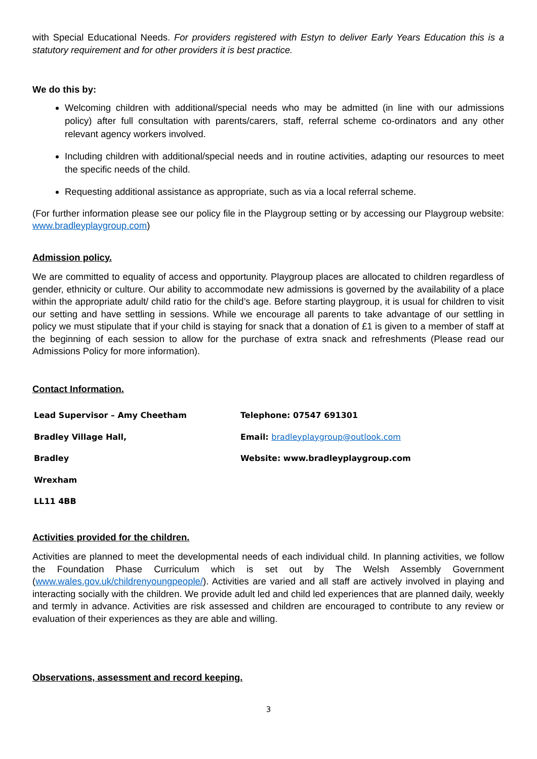with Special Educational Needs. For providers registered with Estyn to deliver Early Years Education this is a statutory requirement and for other providers it is best practice.
We do this by:
Welcoming children with additional/special needs who may be admitted (in line with our admissions policy) after full consultation with parents/carers, staff, referral scheme co-ordinators and any other relevant agency workers involved.
Including children with additional/special needs and in routine activities, adapting our resources to meet the specific needs of the child.
Requesting additional assistance as appropriate, such as via a local referral scheme.
(For further information please see our policy file in the Playgroup setting or by accessing our Playgroup website: www.bradleyplaygroup.com)
Admission policy.
We are committed to equality of access and opportunity. Playgroup places are allocated to children regardless of gender, ethnicity or culture. Our ability to accommodate new admissions is governed by the availability of a place within the appropriate adult/ child ratio for the child’s age. Before starting playgroup, it is usual for children to visit our setting and have settling in sessions. While we encourage all parents to take advantage of our settling in policy we must stipulate that if your child is staying for snack that a donation of £1 is given to a member of staff at the beginning of each session to allow for the purchase of extra snack and refreshments (Please read our Admissions Policy for more information).
Contact Information.
Lead Supervisor – Amy Cheetham
Telephone: 07547 691301
Bradley Village Hall,
Email: bradleyplaygroup@outlook.com
Bradley
Website: www.bradleyplaygroup.com
Wrexham
LL11 4BB
Activities provided for the children.
Activities are planned to meet the developmental needs of each individual child. In planning activities, we follow the Foundation Phase Curriculum which is set out by The Welsh Assembly Government (www.wales.gov.uk/childrenyoungpeople/). Activities are varied and all staff are actively involved in playing and interacting socially with the children. We provide adult led and child led experiences that are planned daily, weekly and termly in advance. Activities are risk assessed and children are encouraged to contribute to any review or evaluation of their experiences as they are able and willing.
Observations, assessment and record keeping.
3